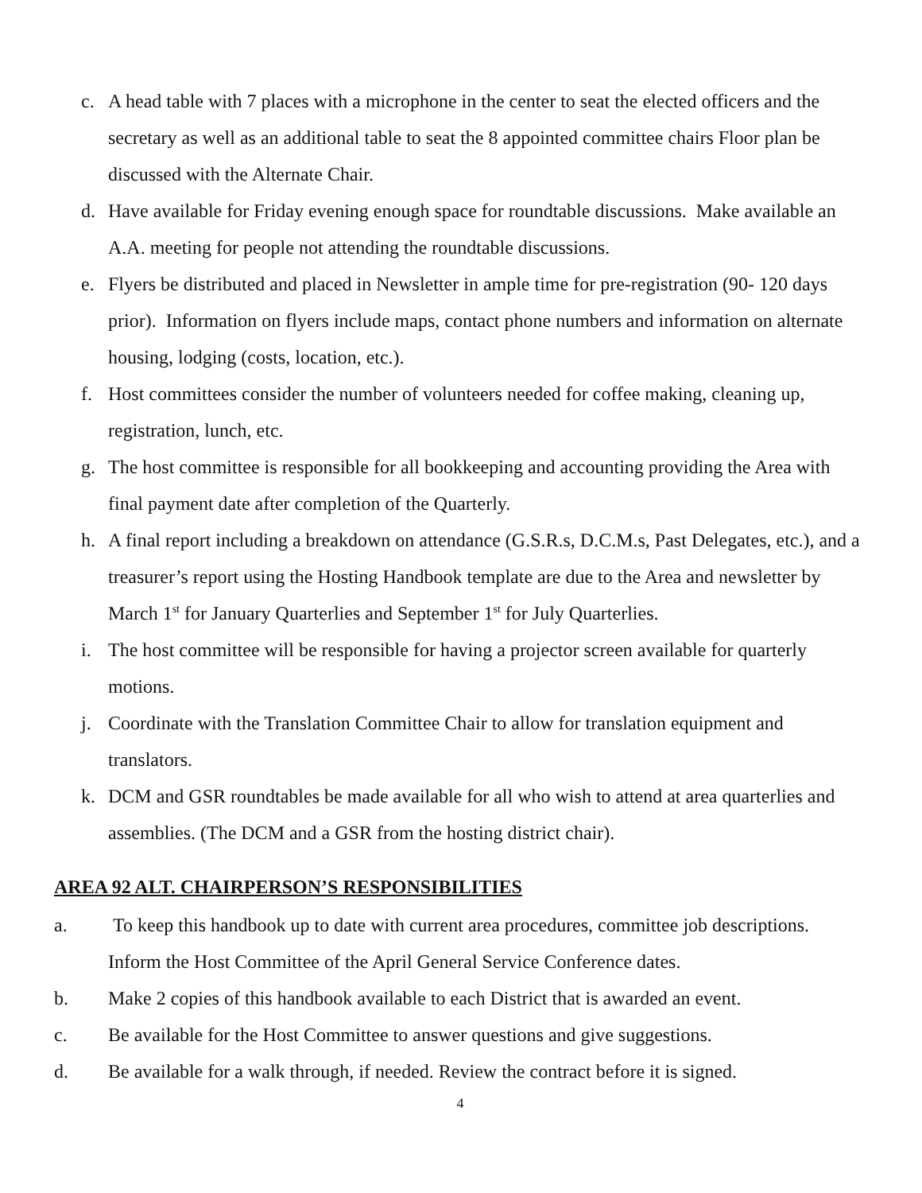c. A head table with 7 places with a microphone in the center to seat the elected officers and the secretary as well as an additional table to seat the 8 appointed committee chairs Floor plan be discussed with the Alternate Chair.
d. Have available for Friday evening enough space for roundtable discussions. Make available an A.A. meeting for people not attending the roundtable discussions.
e. Flyers be distributed and placed in Newsletter in ample time for pre-registration (90- 120 days prior). Information on flyers include maps, contact phone numbers and information on alternate housing, lodging (costs, location, etc.).
f. Host committees consider the number of volunteers needed for coffee making, cleaning up, registration, lunch, etc.
g. The host committee is responsible for all bookkeeping and accounting providing the Area with final payment date after completion of the Quarterly.
h. A final report including a breakdown on attendance (G.S.R.s, D.C.M.s, Past Delegates, etc.), and a treasurer’s report using the Hosting Handbook template are due to the Area and newsletter by March 1<sup>st</sup> for January Quarterlies and September 1<sup>st</sup> for July Quarterlies.
i. The host committee will be responsible for having a projector screen available for quarterly motions.
j. Coordinate with the Translation Committee Chair to allow for translation equipment and translators.
k. DCM and GSR roundtables be made available for all who wish to attend at area quarterlies and assemblies. (The DCM and a GSR from the hosting district chair).
AREA 92 ALT. CHAIRPERSON’S RESPONSIBILITIES
a. To keep this handbook up to date with current area procedures, committee job descriptions. Inform the Host Committee of the April General Service Conference dates.
b. Make 2 copies of this handbook available to each District that is awarded an event.
c. Be available for the Host Committee to answer questions and give suggestions.
d. Be available for a walk through, if needed. Review the contract before it is signed.
4